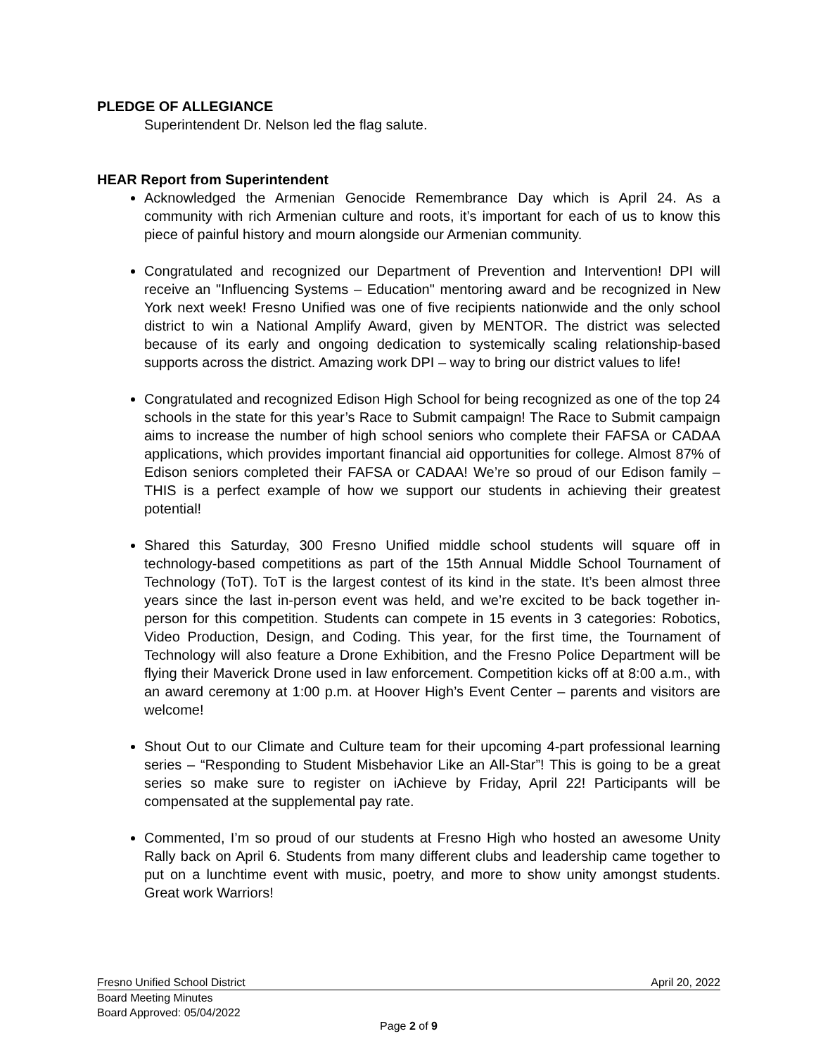PLEDGE OF ALLEGIANCE
Superintendent Dr. Nelson led the flag salute.
HEAR Report from Superintendent
Acknowledged the Armenian Genocide Remembrance Day which is April 24. As a community with rich Armenian culture and roots, it’s important for each of us to know this piece of painful history and mourn alongside our Armenian community.
Congratulated and recognized our Department of Prevention and Intervention! DPI will receive an "Influencing Systems – Education" mentoring award and be recognized in New York next week! Fresno Unified was one of five recipients nationwide and the only school district to win a National Amplify Award, given by MENTOR. The district was selected because of its early and ongoing dedication to systemically scaling relationship-based supports across the district. Amazing work DPI – way to bring our district values to life!
Congratulated and recognized Edison High School for being recognized as one of the top 24 schools in the state for this year’s Race to Submit campaign! The Race to Submit campaign aims to increase the number of high school seniors who complete their FAFSA or CADAA applications, which provides important financial aid opportunities for college. Almost 87% of Edison seniors completed their FAFSA or CADAA! We’re so proud of our Edison family – THIS is a perfect example of how we support our students in achieving their greatest potential!
Shared this Saturday, 300 Fresno Unified middle school students will square off in technology-based competitions as part of the 15th Annual Middle School Tournament of Technology (ToT). ToT is the largest contest of its kind in the state. It’s been almost three years since the last in-person event was held, and we’re excited to be back together in-person for this competition. Students can compete in 15 events in 3 categories: Robotics, Video Production, Design, and Coding. This year, for the first time, the Tournament of Technology will also feature a Drone Exhibition, and the Fresno Police Department will be flying their Maverick Drone used in law enforcement. Competition kicks off at 8:00 a.m., with an award ceremony at 1:00 p.m. at Hoover High’s Event Center – parents and visitors are welcome!
Shout Out to our Climate and Culture team for their upcoming 4-part professional learning series – “Responding to Student Misbehavior Like an All-Star”! This is going to be a great series so make sure to register on iAchieve by Friday, April 22! Participants will be compensated at the supplemental pay rate.
Commented, I’m so proud of our students at Fresno High who hosted an awesome Unity Rally back on April 6. Students from many different clubs and leadership came together to put on a lunchtime event with music, poetry, and more to show unity amongst students. Great work Warriors!
Fresno Unified School District April 20, 2022
Board Meeting Minutes
Board Approved: 05/04/2022
Page 2 of 9